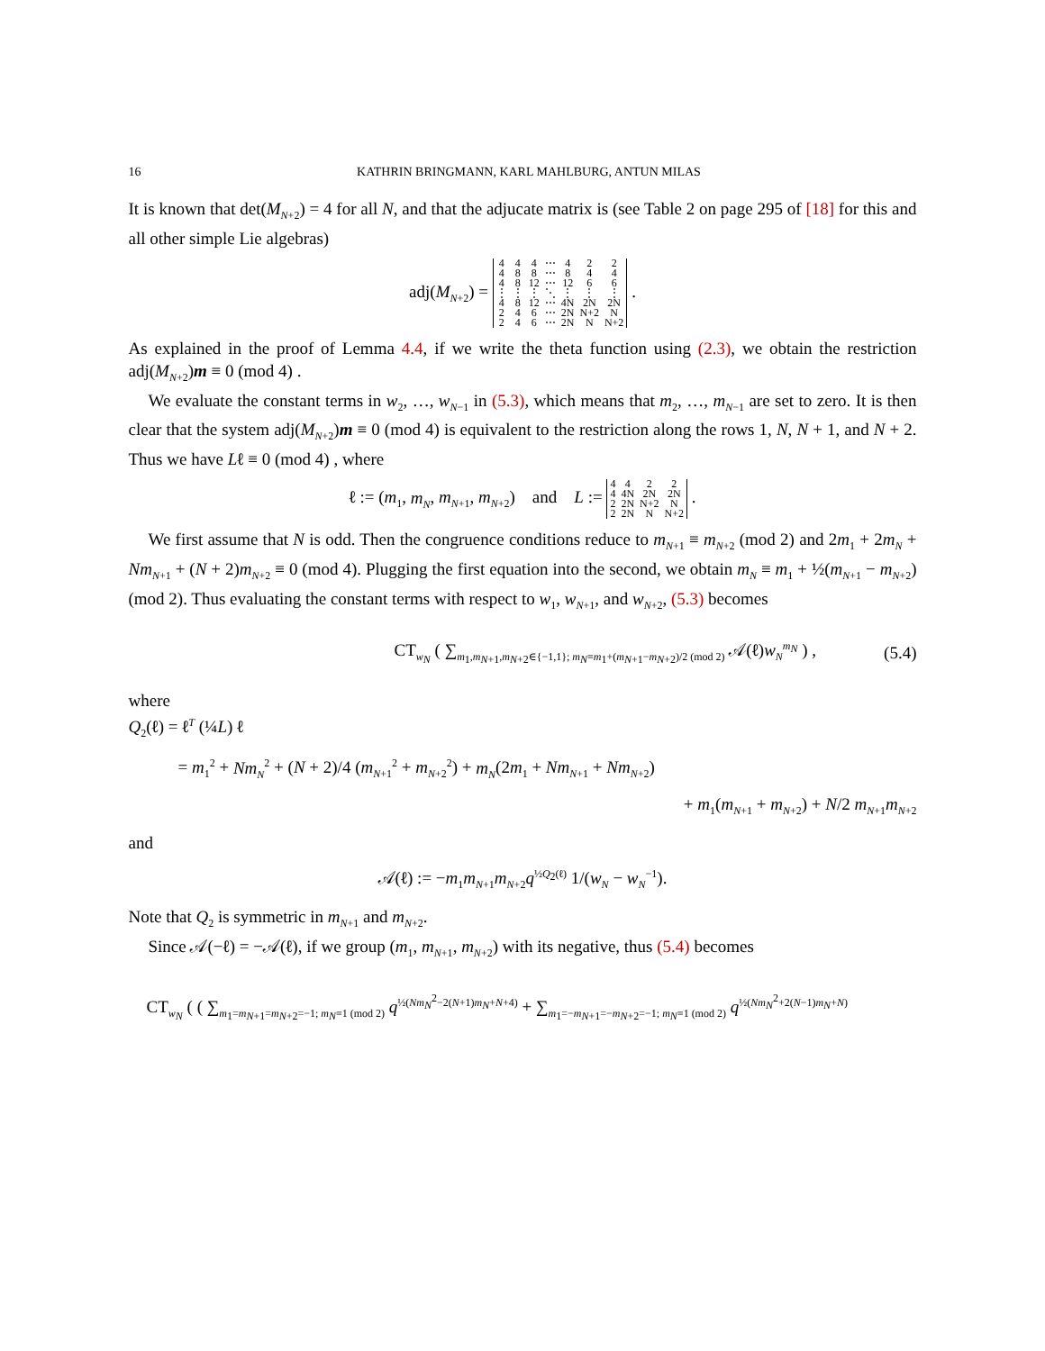16 KATHRIN BRINGMANN, KARL MAHLBURG, ANTUN MILAS
It is known that det(M<sub>N+2</sub>) = 4 for all N, and that the adjucate matrix is (see Table 2 on page 295 of [18] for this and all other simple Lie algebras)
adj(M<sub>N+2</sub>) =
| 4 | 4 | 4 | ⋯ | 4 | 2 | 2 |
| 4 | 8 | 8 | ⋯ | 8 | 4 | 4 |
| 4 | 8 | 12 | ⋯ | 12 | 6 | 6 |
| ⋮ | ⋮ | ⋮ | ⋱ | ⋮ | ⋮ | ⋮ |
| 4 | 8 | 12 | ⋯ | 4N | 2N | 2N |
| 2 | 4 | 6 | ⋯ | 2N | N+2 | N |
| 2 | 4 | 6 | ⋯ | 2N | N | N+2 |
.
As explained in the proof of Lemma 4.4, if we write the theta function using (2.3), we obtain the restriction adj(M<sub>N+2</sub>)m ≡ 0 (mod 4) .
We evaluate the constant terms in w<sub>2</sub>, …, w<sub>N−1</sub> in (5.3), which means that m<sub>2</sub>, …, m<sub>N−1</sub> are set to zero. It is then clear that the system adj(M<sub>N+2</sub>)m ≡ 0 (mod 4) is equivalent to the restriction along the rows 1, N, N + 1, and N + 2. Thus we have Lℓ ≡ 0 (mod 4) , where
ℓ := (m<sub>1</sub>, m<sub>N</sub>, m<sub>N+1</sub>, m<sub>N+2</sub>) and L :=
| 4 | 4 | 2 | 2 |
| 4 | 4N | 2N | 2N |
| 2 | 2N | N+2 | N |
| 2 | 2N | N | N+2 |
.
We first assume that N is odd. Then the congruence conditions reduce to m<sub>N+1</sub> ≡ m<sub>N+2</sub> (mod 2) and 2m<sub>1</sub> + 2m<sub>N</sub> + Nm<sub>N+1</sub> + (N + 2)m<sub>N+2</sub> ≡ 0 (mod 4). Plugging the first equation into the second, we obtain m<sub>N</sub> ≡ m<sub>1</sub> + ½(m<sub>N+1</sub> − m<sub>N+2</sub>) (mod 2). Thus evaluating the constant terms with respect to w<sub>1</sub>, w<sub>N+1</sub>, and w<sub>N+2</sub>, (5.3) becomes
CT<sub>w<sub>N</sub></sub> ( ∑<sub>m<sub>1</sub>,m<sub>N+1</sub>,m<sub>N+2</sub>∈{−1,1}; m<sub>N</sub>≡m<sub>1</sub>+(m<sub>N+1</sub>−m<sub>N+2</sub>)/2 (mod 2)</sub> 𝒜(ℓ)w<sub>N</sub><sup>m<sub>N</sub></sup> ) , (5.4)
where
Q<sub>2</sub>(ℓ) = ℓ<sup>T</sup> (¼L) ℓ
= m<sub>1</sub><sup>2</sup> + Nm<sub>N</sub><sup>2</sup> + (N + 2)/4 (m<sub>N+1</sub><sup>2</sup> + m<sub>N+2</sub><sup>2</sup>) + m<sub>N</sub>(2m<sub>1</sub> + Nm<sub>N+1</sub> + Nm<sub>N+2</sub>)
+ m<sub>1</sub>(m<sub>N+1</sub> + m<sub>N+2</sub>) + N/2 m<sub>N+1</sub>m<sub>N+2</sub>
and
𝒜(ℓ) := −m<sub>1</sub>m<sub>N+1</sub>m<sub>N+2</sub>q<sup>½Q<sub>2</sub>(ℓ)</sup> 1/(w<sub>N</sub> − w<sub>N</sub><sup>−1</sup>).
Note that Q<sub>2</sub> is symmetric in m<sub>N+1</sub> and m<sub>N+2</sub>.
Since 𝒜(−ℓ) = −𝒜(ℓ), if we group (m<sub>1</sub>, m<sub>N+1</sub>, m<sub>N+2</sub>) with its negative, thus (5.4) becomes
CT<sub>w<sub>N</sub></sub> ( ( ∑<sub>m<sub>1</sub>=m<sub>N+1</sub>=m<sub>N+2</sub>=−1; m<sub>N</sub>≡1 (mod 2)</sub> q<sup>½(Nm<sub>N</sub><sup>2</sup>−2(N+1)m<sub>N</sub>+N+4)</sup> + ∑<sub>m<sub>1</sub>=−m<sub>N+1</sub>=−m<sub>N+2</sub>=−1; m<sub>N</sub>≡1 (mod 2)</sub> q<sup>½(Nm<sub>N</sub><sup>2</sup>+2(N−1)m<sub>N</sub>+N)</sup>